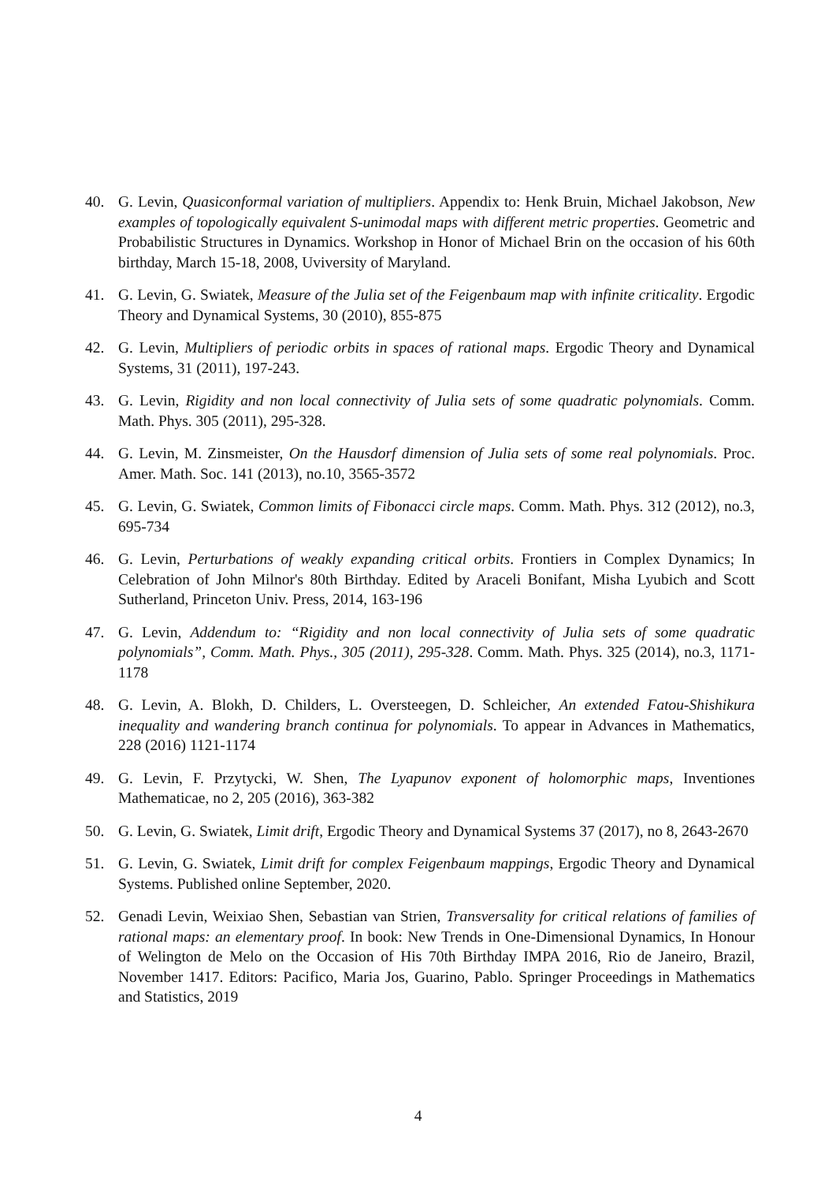40. G. Levin, Quasiconformal variation of multipliers. Appendix to: Henk Bruin, Michael Jakobson, New examples of topologically equivalent S-unimodal maps with different metric properties. Geometric and Probabilistic Structures in Dynamics. Workshop in Honor of Michael Brin on the occasion of his 60th birthday, March 15-18, 2008, Uviversity of Maryland.
41. G. Levin, G. Swiatek, Measure of the Julia set of the Feigenbaum map with infinite criticality. Ergodic Theory and Dynamical Systems, 30 (2010), 855-875
42. G. Levin, Multipliers of periodic orbits in spaces of rational maps. Ergodic Theory and Dynamical Systems, 31 (2011), 197-243.
43. G. Levin, Rigidity and non local connectivity of Julia sets of some quadratic polynomials. Comm. Math. Phys. 305 (2011), 295-328.
44. G. Levin, M. Zinsmeister, On the Hausdorf dimension of Julia sets of some real polynomials. Proc. Amer. Math. Soc. 141 (2013), no.10, 3565-3572
45. G. Levin, G. Swiatek, Common limits of Fibonacci circle maps. Comm. Math. Phys. 312 (2012), no.3, 695-734
46. G. Levin, Perturbations of weakly expanding critical orbits. Frontiers in Complex Dynamics; In Celebration of John Milnor's 80th Birthday. Edited by Araceli Bonifant, Misha Lyubich and Scott Sutherland, Princeton Univ. Press, 2014, 163-196
47. G. Levin, Addendum to: “Rigidity and non local connectivity of Julia sets of some quadratic polynomials”, Comm. Math. Phys., 305 (2011), 295-328. Comm. Math. Phys. 325 (2014), no.3, 1171-1178
48. G. Levin, A. Blokh, D. Childers, L. Oversteegen, D. Schleicher, An extended Fatou-Shishikura inequality and wandering branch continua for polynomials. To appear in Advances in Mathematics, 228 (2016) 1121-1174
49. G. Levin, F. Przytycki, W. Shen, The Lyapunov exponent of holomorphic maps, Inventiones Mathematicae, no 2, 205 (2016), 363-382
50. G. Levin, G. Swiatek, Limit drift, Ergodic Theory and Dynamical Systems 37 (2017), no 8, 2643-2670
51. G. Levin, G. Swiatek, Limit drift for complex Feigenbaum mappings, Ergodic Theory and Dynamical Systems. Published online September, 2020.
52. Genadi Levin, Weixiao Shen, Sebastian van Strien, Transversality for critical relations of families of rational maps: an elementary proof. In book: New Trends in One-Dimensional Dynamics, In Honour of Welington de Melo on the Occasion of His 70th Birthday IMPA 2016, Rio de Janeiro, Brazil, November 1417. Editors: Pacifico, Maria Jos, Guarino, Pablo. Springer Proceedings in Mathematics and Statistics, 2019
4